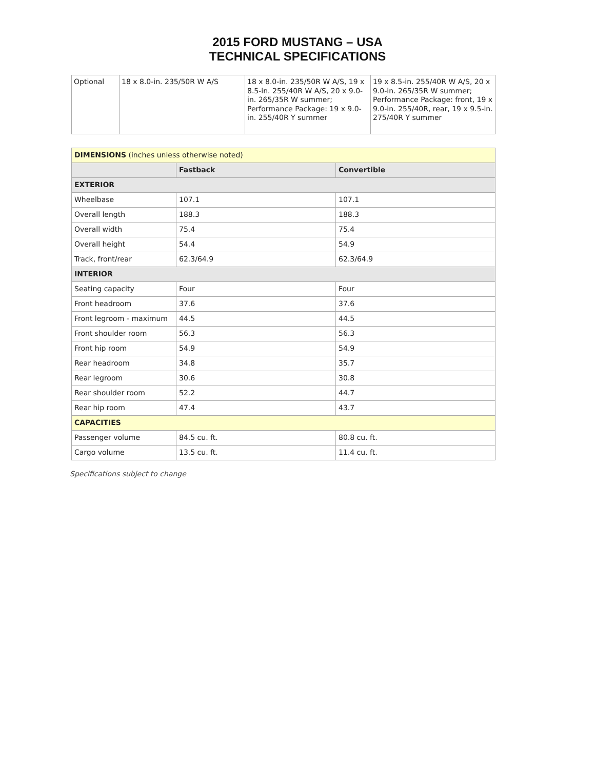2015 FORD MUSTANG – USA
TECHNICAL SPECIFICATIONS
| Optional | 18 x 8.0-in. 235/50R W A/S | 18 x 8.0-in. 235/50R W A/S, 19 x 8.5-in. 255/40R W A/S, 20 x 9.0-in. 265/35R W summer; Performance Package: 19 x 9.0-in. 255/40R Y summer | 19 x 8.5-in. 255/40R W A/S, 20 x 9.0-in. 265/35R W summer; Performance Package: front, 19 x 9.0-in. 255/40R, rear, 19 x 9.5-in. 275/40R Y summer |
| DIMENSIONS (inches unless otherwise noted) | | |
| | Fastback | Convertible |
| EXTERIOR | | |
| Wheelbase | 107.1 | 107.1 |
| Overall length | 188.3 | 188.3 |
| Overall width | 75.4 | 75.4 |
| Overall height | 54.4 | 54.9 |
| Track, front/rear | 62.3/64.9 | 62.3/64.9 |
| INTERIOR | | |
| Seating capacity | Four | Four |
| Front headroom | 37.6 | 37.6 |
| Front legroom - maximum | 44.5 | 44.5 |
| Front shoulder room | 56.3 | 56.3 |
| Front hip room | 54.9 | 54.9 |
| Rear headroom | 34.8 | 35.7 |
| Rear legroom | 30.6 | 30.8 |
| Rear shoulder room | 52.2 | 44.7 |
| Rear hip room | 47.4 | 43.7 |
| CAPACITIES | | |
| Passenger volume | 84.5 cu. ft. | 80.8 cu. ft. |
| Cargo volume | 13.5 cu. ft. | 11.4 cu. ft. |
Specifications subject to change